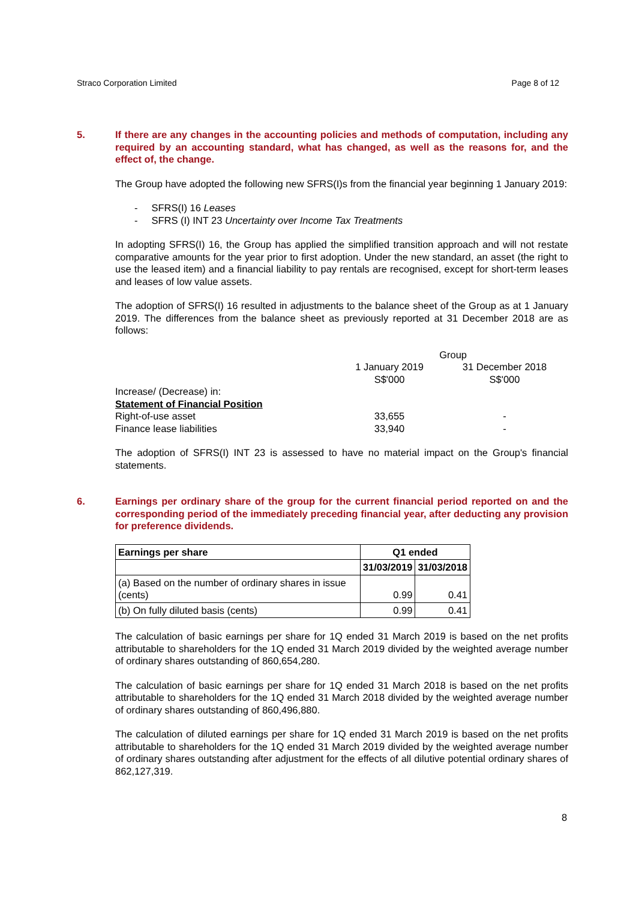Straco Corporation Limited Page 8 of 12
5. If there are any changes in the accounting policies and methods of computation, including any required by an accounting standard, what has changed, as well as the reasons for, and the effect of, the change.
The Group have adopted the following new SFRS(I)s from the financial year beginning 1 January 2019:
- SFRS(I) 16 Leases
- SFRS (I) INT 23 Uncertainty over Income Tax Treatments
In adopting SFRS(I) 16, the Group has applied the simplified transition approach and will not restate comparative amounts for the year prior to first adoption. Under the new standard, an asset (the right to use the leased item) and a financial liability to pay rentals are recognised, except for short-term leases and leases of low value assets.
The adoption of SFRS(I) 16 resulted in adjustments to the balance sheet of the Group as at 1 January 2019. The differences from the balance sheet as previously reported at 31 December 2018 are as follows:
| | Group | |
| | 1 January 2019 S$'000 | 31 December 2018 S$'000 |
| Increase/ (Decrease) in: | | |
| Statement of Financial Position | | |
| Right-of-use asset | 33,655 | - |
| Finance lease liabilities | 33,940 | - |
The adoption of SFRS(I) INT 23 is assessed to have no material impact on the Group's financial statements.
6. Earnings per ordinary share of the group for the current financial period reported on and the corresponding period of the immediately preceding financial year, after deducting any provision for preference dividends.
| Earnings per share | Q1 ended | |
| --- | --- | --- |
| | 31/03/2019 | 31/03/2018 |
| (a) Based on the number of ordinary shares in issue (cents) | 0.99 | 0.41 |
| (b) On fully diluted basis (cents) | 0.99 | 0.41 |
The calculation of basic earnings per share for 1Q ended 31 March 2019 is based on the net profits attributable to shareholders for the 1Q ended 31 March 2019 divided by the weighted average number of ordinary shares outstanding of 860,654,280.
The calculation of basic earnings per share for 1Q ended 31 March 2018 is based on the net profits attributable to shareholders for the 1Q ended 31 March 2018 divided by the weighted average number of ordinary shares outstanding of 860,496,880.
The calculation of diluted earnings per share for 1Q ended 31 March 2019 is based on the net profits attributable to shareholders for the 1Q ended 31 March 2019 divided by the weighted average number of ordinary shares outstanding after adjustment for the effects of all dilutive potential ordinary shares of 862,127,319.
8